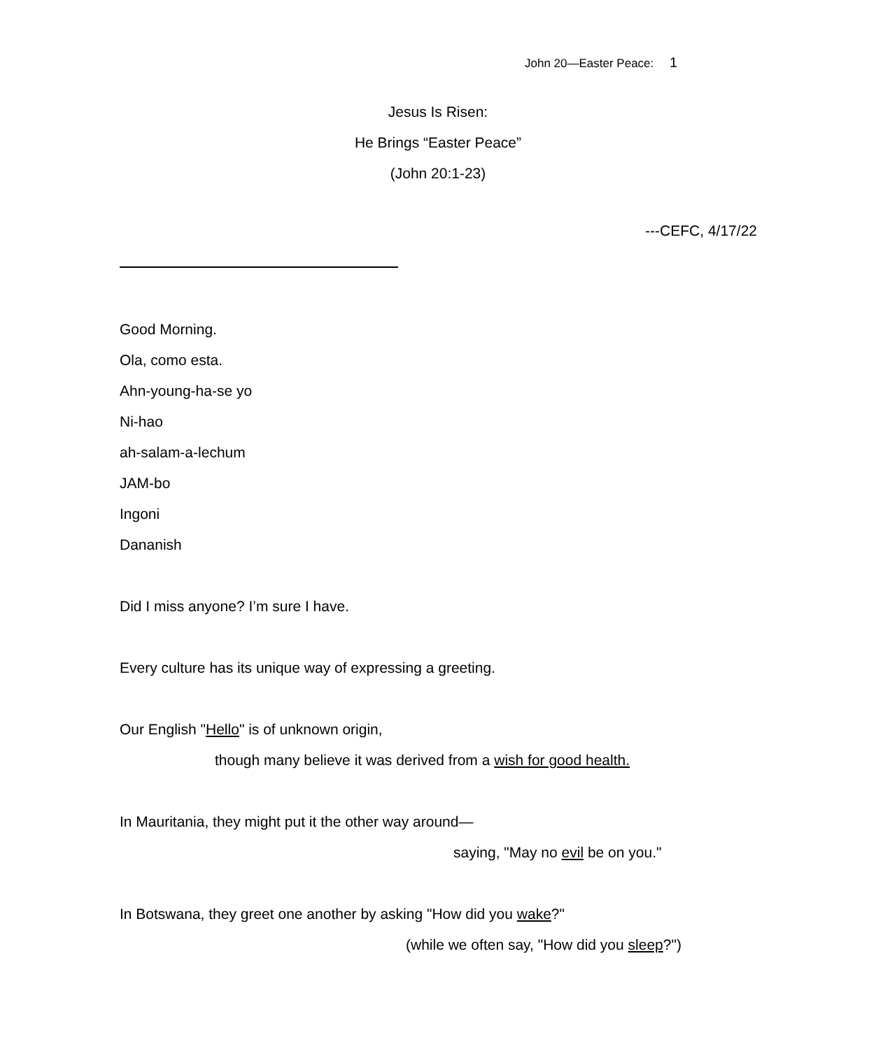John 20—Easter Peace: 1
Jesus Is Risen:
He Brings “Easter Peace”
(John 20:1-23)
---CEFC, 4/17/22
Good Morning.
Ola, como esta.
Ahn-young-ha-se yo
Ni-hao
ah-salam-a-lechum
JAM-bo
Ingoni
Dananish
Did I miss anyone? I’m sure I have.
Every culture has its unique way of expressing a greeting.
Our English "Hello" is of unknown origin,
though many believe it was derived from a wish for good health.
In Mauritania, they might put it the other way around—
saying, "May no evil be on you."
In Botswana, they greet one another by asking "How did you wake?"
(while we often say, "How did you sleep?")